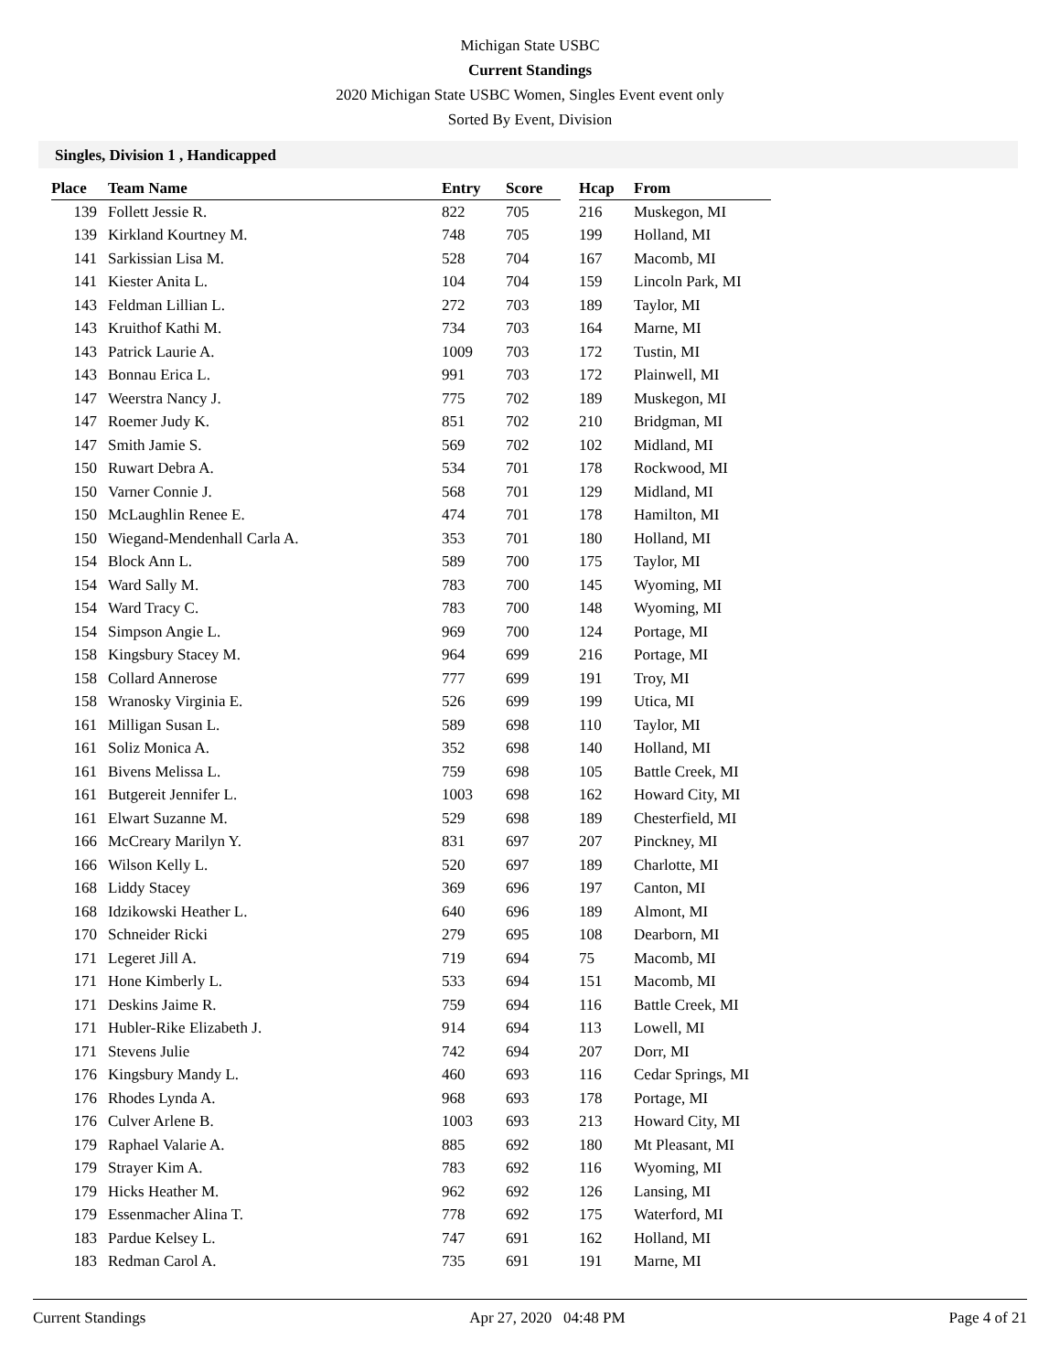Michigan State USBC
Current Standings
2020 Michigan State USBC Women, Singles Event event only
Sorted By Event, Division
Singles, Division 1 , Handicapped
| Place | Team Name | Entry | Score | | Hcap | From |
| --- | --- | --- | --- | --- | --- | --- |
| 139 | Follett Jessie R. | 822 | 705 | | 216 | Muskegon, MI |
| 139 | Kirkland Kourtney M. | 748 | 705 | | 199 | Holland, MI |
| 141 | Sarkissian Lisa M. | 528 | 704 | | 167 | Macomb, MI |
| 141 | Kiester Anita L. | 104 | 704 | | 159 | Lincoln Park, MI |
| 143 | Feldman Lillian L. | 272 | 703 | | 189 | Taylor, MI |
| 143 | Kruithof Kathi M. | 734 | 703 | | 164 | Marne, MI |
| 143 | Patrick Laurie A. | 1009 | 703 | | 172 | Tustin, MI |
| 143 | Bonnau Erica L. | 991 | 703 | | 172 | Plainwell, MI |
| 147 | Weerstra Nancy J. | 775 | 702 | | 189 | Muskegon, MI |
| 147 | Roemer Judy K. | 851 | 702 | | 210 | Bridgman, MI |
| 147 | Smith Jamie S. | 569 | 702 | | 102 | Midland, MI |
| 150 | Ruwart Debra A. | 534 | 701 | | 178 | Rockwood, MI |
| 150 | Varner Connie J. | 568 | 701 | | 129 | Midland, MI |
| 150 | McLaughlin Renee E. | 474 | 701 | | 178 | Hamilton, MI |
| 150 | Wiegand-Mendenhall Carla A. | 353 | 701 | | 180 | Holland, MI |
| 154 | Block Ann L. | 589 | 700 | | 175 | Taylor, MI |
| 154 | Ward Sally M. | 783 | 700 | | 145 | Wyoming, MI |
| 154 | Ward Tracy C. | 783 | 700 | | 148 | Wyoming, MI |
| 154 | Simpson Angie L. | 969 | 700 | | 124 | Portage, MI |
| 158 | Kingsbury Stacey M. | 964 | 699 | | 216 | Portage, MI |
| 158 | Collard Annerose | 777 | 699 | | 191 | Troy, MI |
| 158 | Wranosky Virginia E. | 526 | 699 | | 199 | Utica, MI |
| 161 | Milligan Susan L. | 589 | 698 | | 110 | Taylor, MI |
| 161 | Soliz Monica A. | 352 | 698 | | 140 | Holland, MI |
| 161 | Bivens Melissa L. | 759 | 698 | | 105 | Battle Creek, MI |
| 161 | Butgereit Jennifer L. | 1003 | 698 | | 162 | Howard City, MI |
| 161 | Elwart Suzanne M. | 529 | 698 | | 189 | Chesterfield, MI |
| 166 | McCreary Marilyn Y. | 831 | 697 | | 207 | Pinckney, MI |
| 166 | Wilson Kelly L. | 520 | 697 | | 189 | Charlotte, MI |
| 168 | Liddy Stacey | 369 | 696 | | 197 | Canton, MI |
| 168 | Idzikowski Heather L. | 640 | 696 | | 189 | Almont, MI |
| 170 | Schneider Ricki | 279 | 695 | | 108 | Dearborn, MI |
| 171 | Legeret Jill A. | 719 | 694 | | 75 | Macomb, MI |
| 171 | Hone Kimberly L. | 533 | 694 | | 151 | Macomb, MI |
| 171 | Deskins Jaime R. | 759 | 694 | | 116 | Battle Creek, MI |
| 171 | Hubler-Rike Elizabeth J. | 914 | 694 | | 113 | Lowell, MI |
| 171 | Stevens Julie | 742 | 694 | | 207 | Dorr, MI |
| 176 | Kingsbury Mandy L. | 460 | 693 | | 116 | Cedar Springs, MI |
| 176 | Rhodes Lynda A. | 968 | 693 | | 178 | Portage, MI |
| 176 | Culver Arlene B. | 1003 | 693 | | 213 | Howard City, MI |
| 179 | Raphael Valarie A. | 885 | 692 | | 180 | Mt Pleasant, MI |
| 179 | Strayer Kim A. | 783 | 692 | | 116 | Wyoming, MI |
| 179 | Hicks Heather M. | 962 | 692 | | 126 | Lansing, MI |
| 179 | Essenmacher Alina T. | 778 | 692 | | 175 | Waterford, MI |
| 183 | Pardue Kelsey L. | 747 | 691 | | 162 | Holland, MI |
| 183 | Redman Carol A. | 735 | 691 | | 191 | Marne, MI |
Current Standings Apr 27, 2020 04:48 PM Page 4 of 21